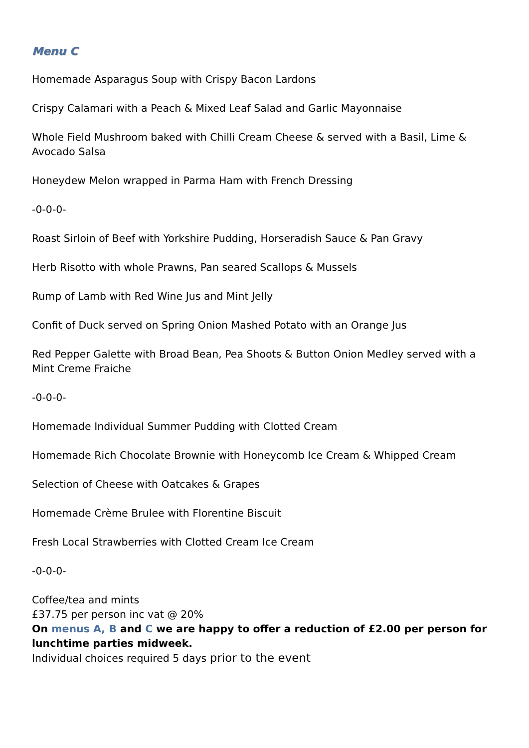Menu C
Homemade Asparagus Soup with Crispy Bacon Lardons
Crispy Calamari with a Peach & Mixed Leaf Salad and Garlic Mayonnaise
Whole Field Mushroom baked with Chilli Cream Cheese & served with a Basil, Lime & Avocado Salsa
Honeydew Melon wrapped in Parma Ham with French Dressing
-0-0-0-
Roast Sirloin of Beef with Yorkshire Pudding, Horseradish Sauce & Pan Gravy
Herb Risotto with whole Prawns, Pan seared Scallops & Mussels
Rump of Lamb with Red Wine Jus and Mint Jelly
Confit of Duck served on Spring Onion Mashed Potato with an Orange Jus
Red Pepper Galette with Broad Bean, Pea Shoots & Button Onion Medley served with a Mint Creme Fraiche
-0-0-0-
Homemade Individual Summer Pudding with Clotted Cream
Homemade Rich Chocolate Brownie with Honeycomb Ice Cream & Whipped Cream
Selection of Cheese with Oatcakes & Grapes
Homemade Crème Brulee with Florentine Biscuit
Fresh Local Strawberries with Clotted Cream Ice Cream
-0-0-0-
Coffee/tea and mints
£37.75 per person inc vat @ 20%
On menus A, B and C we are happy to offer a reduction of £2.00 per person for lunchtime parties midweek.
Individual choices required 5 days prior to the event